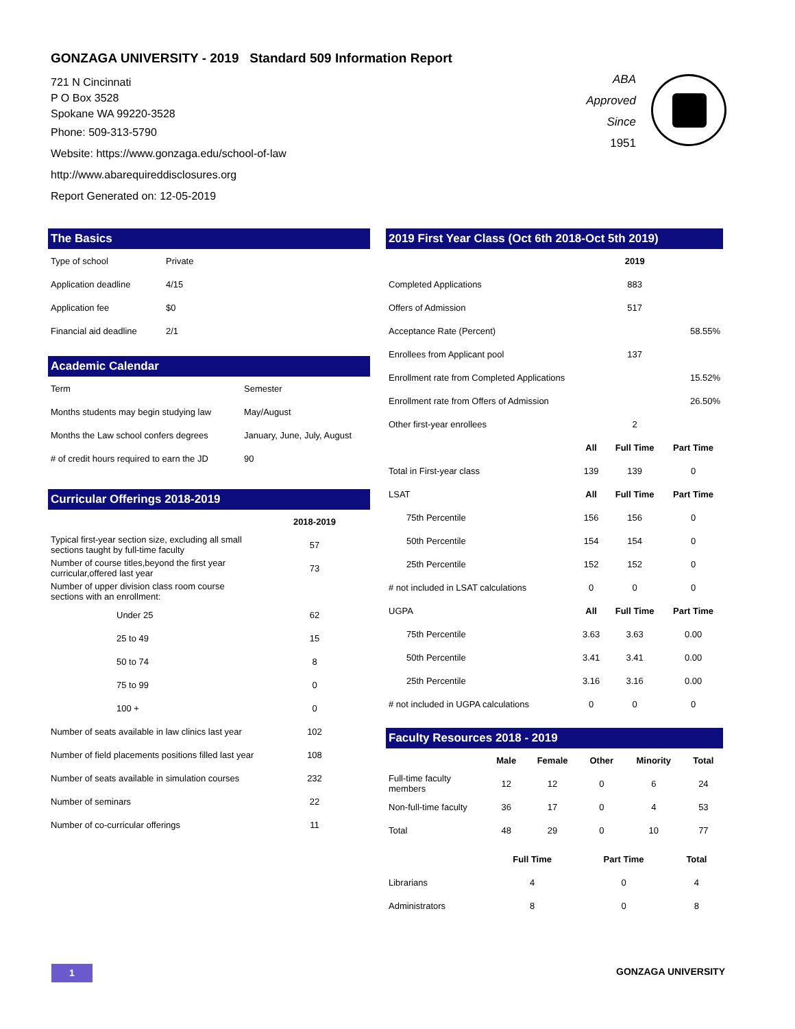GONZAGA UNIVERSITY - 2019 Standard 509 Information Report
721 N Cincinnati
P O Box 3528
Spokane WA 99220-3528
Phone: 509-313-5790
Website: https://www.gonzaga.edu/school-of-law
http://www.abarequireddisclosures.org
Report Generated on: 12-05-2019
ABA
Approved
Since
1951
The Basics
| Type of school | Private |
| Application deadline | 4/15 |
| Application fee | $0 |
| Financial aid deadline | 2/1 |
Academic Calendar
| Term | Semester |
| Months students may begin studying law | May/August |
| Months the Law school confers degrees | January, June, July, August |
| # of credit hours required to earn the JD | 90 |
Curricular Offerings 2018-2019
| | 2018-2019 |
| Typical first-year section size, excluding all small sections taught by full-time faculty | 57 |
| Number of course titles,beyond the first year curricular,offered last year | 73 |
| Number of upper division class room course sections with an enrollment: | |
| Under 25 | 62 |
| 25 to 49 | 15 |
| 50 to 74 | 8 |
| 75 to 99 | 0 |
| 100 + | 0 |
| Number of seats available in law clinics last year | 102 |
| Number of field placements positions filled last year | 108 |
| Number of seats available in simulation courses | 232 |
| Number of seminars | 22 |
| Number of co-curricular offerings | 11 |
2019 First Year Class (Oct 6th 2018-Oct 5th 2019)
| | | 2019 | | |
| Completed Applications | | 883 | | |
| Offers of Admission | | 517 | | |
| Acceptance Rate (Percent) | | | | 58.55% |
| Enrollees from Applicant pool | | 137 | | |
| Enrollment rate from Completed Applications | | | | 15.52% |
| Enrollment rate from Offers of Admission | | | | 26.50% |
| Other first-year enrollees | | 2 | | |
| | All | Full Time | Part Time | |
| Total in First-year class | 139 | 139 | 0 | |
| LSAT | All | Full Time | Part Time | |
| 75th Percentile | 156 | 156 | 0 | |
| 50th Percentile | 154 | 154 | 0 | |
| 25th Percentile | 152 | 152 | 0 | |
| # not included in LSAT calculations | 0 | 0 | 0 | |
| UGPA | All | Full Time | Part Time | |
| 75th Percentile | 3.63 | 3.63 | 0.00 | |
| 50th Percentile | 3.41 | 3.41 | 0.00 | |
| 25th Percentile | 3.16 | 3.16 | 0.00 | |
| # not included in UGPA calculations | 0 | 0 | 0 | |
Faculty Resources 2018 - 2019
| | Male | Female | Other | Minority | Total |
| Full-time faculty members | 12 | 12 | 0 | 6 | 24 |
| Non-full-time faculty | 36 | 17 | 0 | 4 | 53 |
| Total | 48 | 29 | 0 | 10 | 77 |
| | Full Time | Part Time | Total |
| Librarians | 4 | 0 | 4 |
| Administrators | 8 | 0 | 8 |
1 GONZAGA UNIVERSITY